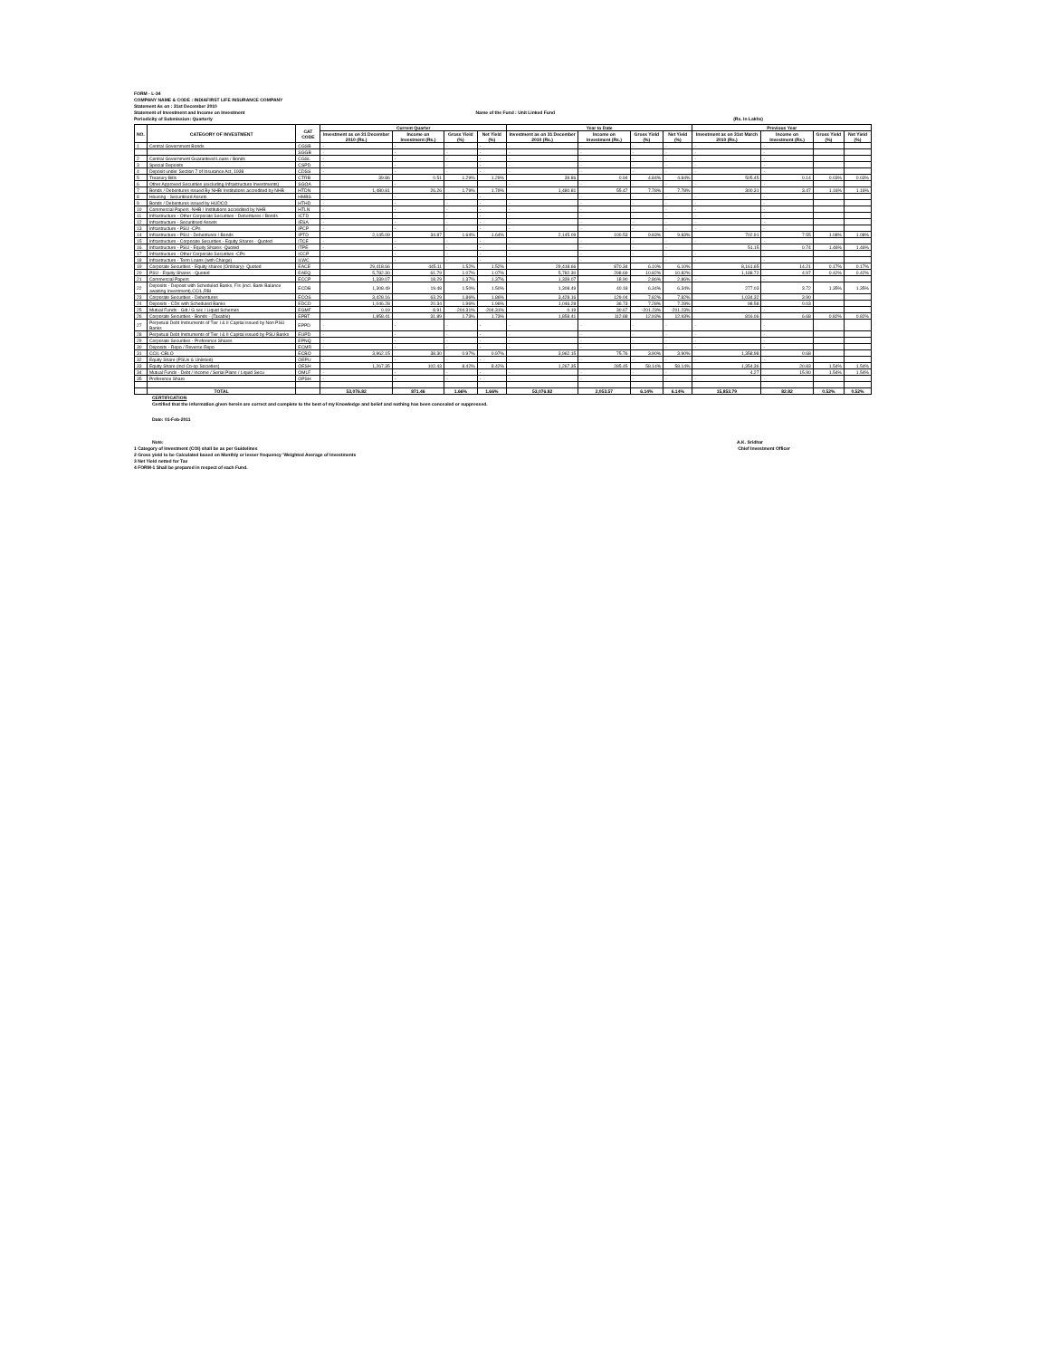FORM - L-34
COMPANY NAME & CODE : INDIAFIRST LIFE INSURANCE COMPANY
Statement As on : 31st December 2010
Statement of Investment and Income on Investment Name of the Fund : Unit Linked Fund
Periodicity of Submission: Quarterly (Rs. In Lakhs)
| NO. | CATEGORY OF INVESTMENT | CAT CODE | Current Quarter | | | | Year to Date | | | | Previous Year | | | |
| --- | --- | --- | --- | --- | --- | --- | --- | --- | --- | --- | --- | --- | --- | --- |
| | | | Investment as on 31 December 2010 (Rs.) | Income on Investment (Rs.) | Gross Yield (%) | Net Yield (%) | Investment as on 31 December 2010 (Rs.) | Income on Investment (Rs.) | Gross Yield (%) | Net Yield (%) | Investment as on 31st March 2010 (Rs.) | Income on Investment (Rs.) | Gross Yield (%) | Net Yield (%) |
| 1 | Central Government Bonds | CGSB | - | - | - | - | - | - | - | - | - | - | | |
| | | SGGB | - | - | - | - | - | - | - | - | - | - | | |
| 2 | Central Government Guaranteed Loans / Bonds | CGSL | - | - | - | - | - | - | - | - | - | - | | |
| 3 | Special Deposits | CSPD | - | - | - | - | - | - | - | - | - | - | | |
| 4 | Deposit under Section 7 of Insurance Act, 1938 | CDSS | - | - | - | - | - | - | - | - | - | - | | |
| 5 | Treasury Bills | CTRB | 39.86 | 0.51 | 1.29% | 1.29% | 39.86 | 0.94 | 4.84% | 4.84% | 505.45 | 0.14 | 0.03% | 0.03% |
| 6 | Other Approved Securities (excluding Infrastructure Investments) | SGOA | - | - | | | - | - | - | - | - | - | | |
| 7 | Bonds / Debentures issued By NHB/ Institutions accredited by NHB | HTDN | 1,480.81 | 26.26 | 1.79% | 1.79% | 1,480.81 | 55.47 | 7.78% | 7.78% | 300.31 | 3.47 | 1.16% | 1.16% |
| 8 | Housing - Securitised Assets | HMBS | - | - | - | - | - | - | - | - | - | - | | |
| 9 | Bonds / Debentures issued by HUDCO | HTHD | - | - | - | - | - | - | - | - | - | - | | |
| 10 | Commercial Papers -NHB / Institutions accredited by NHB | HTLN | - | - | - | - | - | - | - | - | - | - | | |
| 11 | Infrastructure - Other Corporate Securities - Debentures / Bonds | ICTD | - | - | - | - | - | - | - | - | - | - | | |
| 12 | Infrastructure - Securitised Assets | IESA | - | - | - | - | - | - | - | - | - | - | | |
| 13 | Infrastructure - PSU -CPs | IPCP | - | - | - | - | - | - | - | - | - | - | | |
| 14 | Infrastructure - PSU - Debentures / Bonds | IPTD | 2,145.09 | 34.87 | 1.64% | 1.64% | 2,145.09 | 100.53 | 9.83% | 9.83% | 702.91 | 7.55 | 1.08% | 1.08% |
| 15 | Infrastructure - Corporate Securities - Equity Shares - Quoted | ITCE | - | - | - | - | - | - | - | - | - | - | | |
| 16 | Infrastructure - PSU - Equity Shares -Quoted | ITPE | - | - | - | - | - | - | - | - | 51.15 | 0.74 | 1.46% | 1.46% |
| 17 | Infrastructure - Other Corporate Securities -CPs | ICCP | - | - | - | - | - | - | - | - | - | - | | |
| 18 | Infrastructure - Term Loans (with Charge) | ILWC | - | - | - | - | - | - | - | - | - | - | | |
| 19 | Corporate Securities - Equity shares (Ordinary)- Quoted | EACE | 29,418.66 | 445.11 | 1.52% | 1.52% | 29,418.66 | 870.34 | 6.10% | 6.10% | 8,161.65 | 14.21 | 0.17% | 0.17% |
| 20 | PSU - Equity Shares - Quoted | EAEQ | 5,782.30 | 61.79 | 1.07% | 1.07% | 5,782.30 | 298.69 | 10.82% | 10.82% | 1,188.72 | 4.97 | 0.42% | 0.42% |
| 21 | Commercial Papers | ECCP | 1,339.07 | 18.29 | 1.37% | 1.37% | 1,339.07 | 18.90 | 2.86% | 2.86% | - | - | | |
| 22 | Deposits - Deposit with Scheduled Banks, FIs (incl. Bank Balance awaiting Investment),CCIL,RBI | ECDB | 1,308.49 | 19.48 | 1.50% | 1.50% | 1,308.49 | 40.18 | 6.34% | 6.34% | 277.03 | 3.72 | 1.35% | 1.35% |
| 23 | Corporate Securities - Debentures | ECOS | 3,428.16 | 63.29 | 1.86% | 1.86% | 3,428.16 | 129.04 | 7.82% | 7.82% | 1,034.32 | 3.90 | | |
| 24 | Deposits - CDs with Scheduled Banks | EDCD | 1,046.28 | 20.34 | 1.96% | 1.96% | 1,046.28 | 36.73 | 7.28% | 7.28% | 98.58 | 0.03 | | |
| 25 | Mutual Funds - Gilt / G sec / Liquid Schemes | EGMF | 0.19 | 8.91 | -204.31% | -204.31% | 0.19 | 30.67 | -201.23% | -201.23% | - | - | | |
| 26 | Corporate Securities - Bonds - (Taxable) | EPBT | 1,858.41 | 31.89 | 1.73% | 1.73% | 1,858.41 | 112.88 | 12.93% | 12.93% | 816.06 | 6.68 | 0.82% | 0.82% |
| 27 | Perpetual Debt Instruments of Tier I & II Capital issued by Non PSU Banks | EPPD | - | - | - | - | - | - | - | - | - | - | | |
| 28 | Perpetual Debt Instruments of Tier I & II Capital issued by PSU Banks | EUPD | - | - | - | - | - | - | - | - | - | - | | |
| 29 | Corporate Securities - Preference Shares | EPNQ | - | - | - | - | - | - | - | - | - | - | | |
| 30 | Deposits - Repo / Reverse Repo | ECMR | - | - | - | - | - | - | - | - | - | - | | |
| 31 | CCIL-CBLO | ECBO | 3,962.15 | 38.30 | 0.97% | 0.97% | 3,962.15 | 75.76 | 3.90% | 3.90% | 1,358.98 | 0.68 | | |
| 32 | Equity Share (PSUs & Unlisted) | OEPU | - | - | - | - | - | - | - | - | - | - | | |
| 33 | Equity Share (incl Co-op Societies) | OESH | 1,267.35 | 102.43 | 8.42% | 8.42% | 1,267.35 | 285.45 | 58.14% | 58.14% | 1,354.36 | 20.83 | 1.54% | 1.54% |
| 34 | Mutual Funds - Debt / Income / Serial Plans / Liquid Secu | OMLF | - | - | - | - | - | - | - | - | 4.27 | 15.90 | 1.54% | 1.54% |
| 35 | Preference Share | OPSH | - | - | - | - | - | - | - | - | - | - | | |
| | TOTAL | | 53,076.82 | 871.46 | 1.66% | 1.66% | 53,076.82 | 2,053.57 | 6.14% | 6.14% | 15,853.79 | 82.82 | 0.52% | 0.52% |
CERTIFICATION
Certified that the information given herein are correct and complete to the best of my Knowledge and belief and nothing has been concealed or suppressed.
Date: 01-Feb-2011
Note: A.K. Sridhar
1 Category of Investment (COI) shall be as per Guidelines
2 Gross yield to be Calculated based on Monthly or lesser frequency 'Weighted Average of Investments
3 Net Yield netted for Tax
4 FORM-1 Shall be prepared in respect of each Fund. Chief Investment Officer